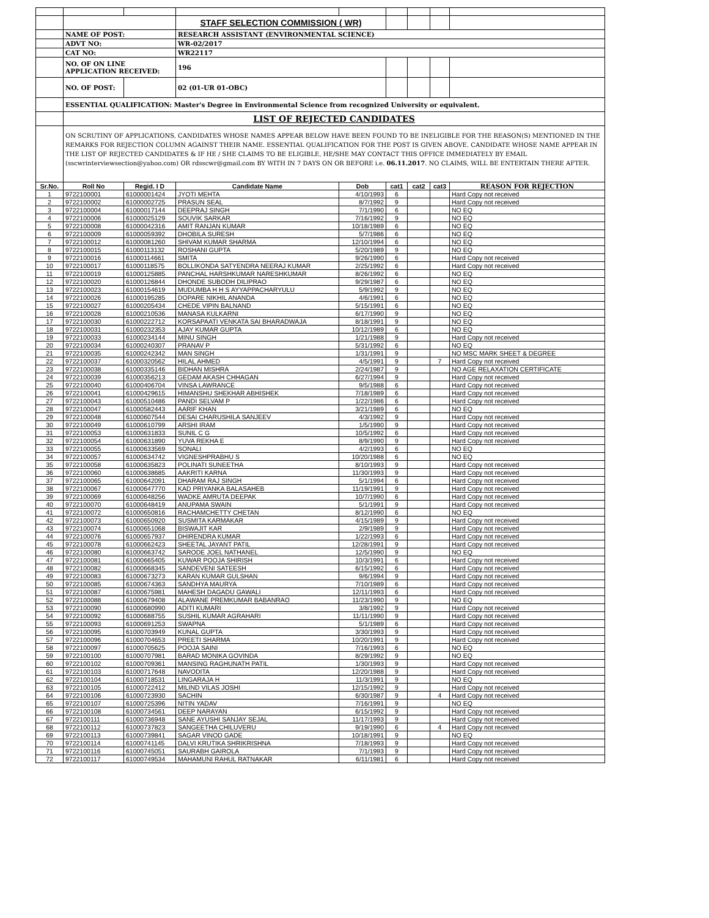| | | | STAFF SELECTION COMMISSION ( WR) | | | | | |
| | NAME OF POST: | | RESEARCH ASSISTANT (ENVIRONMENTAL SCIENCE) | | | | | |
| | ADVT NO: | | WR-02/2017 | | | | | |
| | CAT NO: | | WR22117 | | | | | |
| | NO. OF ON LINE APPLICATION RECEIVED: | | 196 | | | | | |
| | NO. OF POST: | | 02 (01-UR 01-OBC) | | | | | |
| | ESSENTIAL QUALIFICATION: Master's Degree in Environmental Science from recognized University or equivalent. | | | | | | | |
| | LIST OF REJECTED CANDIDATES | | | | | | | |
| | ON SCRUTINY OF APPLICATIONS, CANDIDATES WHOSE NAMES APPEAR BELOW HAVE BEEN FOUND TO BE INELIGIBLE FOR THE REASON(S) MENTIONED IN THE REMARKS FOR REJECTION COLUMN AGAINST THEIR NAME. ESSENTIAL QUALIFICATION FOR THE POST IS GIVEN ABOVE. CANDIDATE WHOSE NAME APPEAR IN THE LIST OF REJECTED CANDIDATES & IF HE / SHE CLAIMS TO BE ELIGIBLE, HE/SHE MAY CONTACT THIS OFFICE IMMEDIATELY BY EMAIL (sscwrinterviewsection@yahoo.com) OR rdsscwr@gmail.com BY WITH IN 7 DAYS ON OR BEFORE i.e. 06.11.2017 . NO CLAIMS, WILL BE ENTERTAIN THERE AFTER. | | | | | | | |
| Sr.No. | Roll No | Regid. I D | Candidate Name | Dob | cat1 | cat2 | cat3 | REASON FOR REJECTION |
| 1 | 9722100001 | 61000001424 | JYOTI MEHTA | 4/10/1993 | 6 | | | Hard Copy not received |
| 2 | 9722100002 | 61000002725 | PRASUN SEAL | 8/7/1992 | 9 | | | Hard Copy not received |
| 3 | 9722100004 | 61000017144 | DEEPRAJ SINGH | 7/1/1990 | 6 | | | NO EQ |
| 4 | 9722100006 | 61000025129 | SOUVIK SARKAR | 7/16/1992 | 9 | | | NO EQ |
| 5 | 9722100008 | 61000042316 | AMIT RANJAN KUMAR | 10/18/1989 | 6 | | | NO EQ |
| 6 | 9722100009 | 61000059392 | DHOBILA SURESH | 5/7/1986 | 6 | | | NO EQ |
| 7 | 9722100012 | 61000081260 | SHIVAM KUMAR SHARMA | 12/10/1994 | 6 | | | NO EQ |
| 8 | 9722100015 | 61000113132 | ROSHANI GUPTA | 5/20/1989 | 9 | | | NO EQ |
| 9 | 9722100016 | 61000114661 | SMITA | 9/26/1990 | 6 | | | Hard Copy not received |
| 10 | 9722100017 | 61000118575 | BOLLIKONDA SATYENDRA NEERAJ KUMAR | 2/25/1992 | 6 | | | Hard Copy not received |
| 11 | 9722100019 | 61000125885 | PANCHAL HARSHKUMAR NARESHKUMAR | 8/26/1992 | 6 | | | NO EQ |
| 12 | 9722100020 | 61000126844 | DHONDE SUBODH DILIPRAO | 9/29/1987 | 6 | | | NO EQ |
| 13 | 9722100023 | 61000154619 | MUDUMBA H H S AYYAPPACHARYULU | 5/9/1992 | 9 | | | NO EQ |
| 14 | 9722100026 | 61000195285 | DOPARE NIKHIL ANANDA | 4/6/1991 | 6 | | | NO EQ |
| 15 | 9722100027 | 61000205434 | CHEDE VIPIN BALNAND | 5/15/1991 | 6 | | | NO EQ |
| 16 | 9722100028 | 61000210536 | MANASA KULKARNI | 6/17/1990 | 9 | | | NO EQ |
| 17 | 9722100030 | 61000222712 | KORSAPAATI VENKATA SAI BHARADWAJA | 8/18/1991 | 9 | | | NO EQ |
| 18 | 9722100031 | 61000232353 | AJAY KUMAR GUPTA | 10/12/1989 | 6 | | | NO EQ |
| 19 | 9722100033 | 61000234144 | MINU SINGH | 1/21/1988 | 9 | | | Hard Copy not received |
| 20 | 9722100034 | 61000240307 | PRANAV P | 5/31/1992 | 6 | | | NO EQ |
| 21 | 9722100035 | 61000242342 | MAN SINGH | 1/31/1991 | 9 | | | NO MSC MARK SHEET & DEGREE |
| 22 | 9722100037 | 61000320562 | HILAL AHMED | 4/5/1991 | 9 | | 7 | Hard Copy not received |
| 23 | 9722100038 | 61000335146 | BIDHAN MISHRA | 2/24/1987 | 9 | | | NO AGE RELAXATION CERTIFICATE |
| 24 | 9722100039 | 61000356213 | GEDAM AKASH CHHAGAN | 6/27/1994 | 9 | | | Hard Copy not received |
| 25 | 9722100040 | 61000406704 | VINSA LAWRANCE | 9/5/1988 | 6 | | | Hard Copy not received |
| 26 | 9722100041 | 61000429615 | HIMANSHU SHEKHAR ABHISHEK | 7/18/1989 | 6 | | | Hard Copy not received |
| 27 | 9722100043 | 61000510486 | PANDI SELVAM P | 1/22/1986 | 6 | | | Hard Copy not received |
| 28 | 9722100047 | 61000582443 | AARIF KHAN | 3/21/1989 | 6 | | | NO EQ |
| 29 | 9722100048 | 61000607544 | DESAI CHARUSHILA SANJEEV | 4/3/1992 | 9 | | | Hard Copy not received |
| 30 | 9722100049 | 61000610799 | ARSHI IRAM | 1/5/1990 | 9 | | | Hard Copy not received |
| 31 | 9722100053 | 61000631833 | SUNIL C G | 10/5/1992 | 6 | | | Hard Copy not received |
| 32 | 9722100054 | 61000631890 | YUVA REKHA E | 8/9/1990 | 9 | | | Hard Copy not received |
| 33 | 9722100055 | 61000633569 | SONALI | 4/2/1993 | 6 | | | NO EQ |
| 34 | 9722100057 | 61000634742 | VIGNESHPRABHU S | 10/20/1988 | 6 | | | NO EQ |
| 35 | 9722100058 | 61000635823 | POLINATI SUNEETHA | 8/10/1993 | 9 | | | Hard Copy not received |
| 36 | 9722100060 | 61000638685 | AAKRITI KARNA | 11/30/1993 | 9 | | | Hard Copy not received |
| 37 | 9722100065 | 61000642091 | DHARAM RAJ SINGH | 5/1/1994 | 6 | | | Hard Copy not received |
| 38 | 9722100067 | 61000647770 | KAD PRIYANKA BALASAHEB | 11/19/1991 | 9 | | | Hard Copy not received |
| 39 | 9722100069 | 61000648256 | WADKE AMRUTA DEEPAK | 10/7/1990 | 6 | | | Hard Copy not received |
| 40 | 9722100070 | 61000648419 | ANUPAMA SWAIN | 5/1/1991 | 9 | | | Hard Copy not received |
| 41 | 9722100072 | 61000650816 | RACHAMCHETTY CHETAN | 8/12/1990 | 6 | | | NO EQ |
| 42 | 9722100073 | 61000650920 | SUSMITA KARMAKAR | 4/15/1989 | 9 | | | Hard Copy not received |
| 43 | 9722100074 | 61000651068 | BISWAJIT KAR | 2/9/1989 | 9 | | | Hard Copy not received |
| 44 | 9722100076 | 61000657937 | DHIRENDRA KUMAR | 1/22/1993 | 6 | | | Hard Copy not received |
| 45 | 9722100078 | 61000662423 | SHEETAL JAYANT PATIL | 12/28/1991 | 9 | | | Hard Copy not received |
| 46 | 9722100080 | 61000663742 | SARODE JOEL NATHANEL | 12/5/1990 | 9 | | | NO EQ |
| 47 | 9722100081 | 61000665405 | KUWAR POOJA SHIRISH | 10/3/1991 | 6 | | | Hard Copy not received |
| 48 | 9722100082 | 61000668345 | SANDEVENI SATEESH | 6/15/1992 | 6 | | | Hard Copy not received |
| 49 | 9722100083 | 61000673273 | KARAN KUMAR GULSHAN | 9/6/1994 | 9 | | | Hard Copy not received |
| 50 | 9722100085 | 61000674363 | SANDHYA MAURYA | 7/10/1989 | 6 | | | Hard Copy not received |
| 51 | 9722100087 | 61000675981 | MAHESH DAGADU GAWALI | 12/11/1993 | 6 | | | Hard Copy not received |
| 52 | 9722100088 | 61000679408 | ALAWANE PREMKUMAR BABANRAO | 11/23/1990 | 9 | | | NO EQ |
| 53 | 9722100090 | 61000680990 | ADITI KUMARI | 3/8/1992 | 9 | | | Hard Copy not received |
| 54 | 9722100092 | 61000688755 | SUSHIL KUMAR AGRAHARI | 11/11/1990 | 9 | | | Hard Copy not received |
| 55 | 9722100093 | 61000691253 | SWAPNA | 5/1/1989 | 6 | | | Hard Copy not received |
| 56 | 9722100095 | 61000703949 | KUNAL GUPTA | 3/30/1993 | 9 | | | Hard Copy not received |
| 57 | 9722100096 | 61000704653 | PREETI SHARMA | 10/20/1991 | 9 | | | Hard Copy not received |
| 58 | 9722100097 | 61000705625 | POOJA SAINI | 7/16/1993 | 6 | | | NO EQ |
| 59 | 9722100100 | 61000707981 | BARAD MONIKA GOVINDA | 8/29/1992 | 9 | | | NO EQ |
| 60 | 9722100102 | 61000709361 | MANSING RAGHUNATH PATIL | 1/30/1993 | 9 | | | Hard Copy not received |
| 61 | 9722100103 | 61000717648 | NAVODITA | 12/20/1988 | 9 | | | Hard Copy not received |
| 62 | 9722100104 | 61000718531 | LINGARAJA H | 11/3/1991 | 9 | | | NO EQ |
| 63 | 9722100105 | 61000722412 | MILIND VILAS JOSHI | 12/15/1992 | 9 | | | Hard Copy not received |
| 64 | 9722100106 | 61000723930 | SACHIN | 6/30/1987 | 9 | | 4 | Hard Copy not received |
| 65 | 9722100107 | 61000725396 | NITIN YADAV | 7/16/1991 | 9 | | | NO EQ |
| 66 | 9722100108 | 61000734561 | DEEP NARAYAN | 6/15/1992 | 9 | | | Hard Copy not received |
| 67 | 9722100111 | 61000736948 | SANE AYUSHI SANJAY SEJAL | 11/17/1993 | 9 | | | Hard Copy not received |
| 68 | 9722100112 | 61000737823 | SANGEETHA CHILUVERU | 9/19/1990 | 6 | | 4 | Hard Copy not received |
| 69 | 9722100113 | 61000739841 | SAGAR VINOD GADE | 10/18/1991 | 9 | | | NO EQ |
| 70 | 9722100114 | 61000741145 | DALVI KRUTIKA SHRIKRISHNA | 7/18/1993 | 9 | | | Hard Copy not received |
| 71 | 9722100116 | 61000745051 | SAURABH GAIROLA | 7/1/1993 | 9 | | | Hard Copy not received |
| 72 | 9722100117 | 61000749534 | MAHAMUNI RAHUL RATNAKAR | 6/11/1981 | 6 | | | Hard Copy not received |